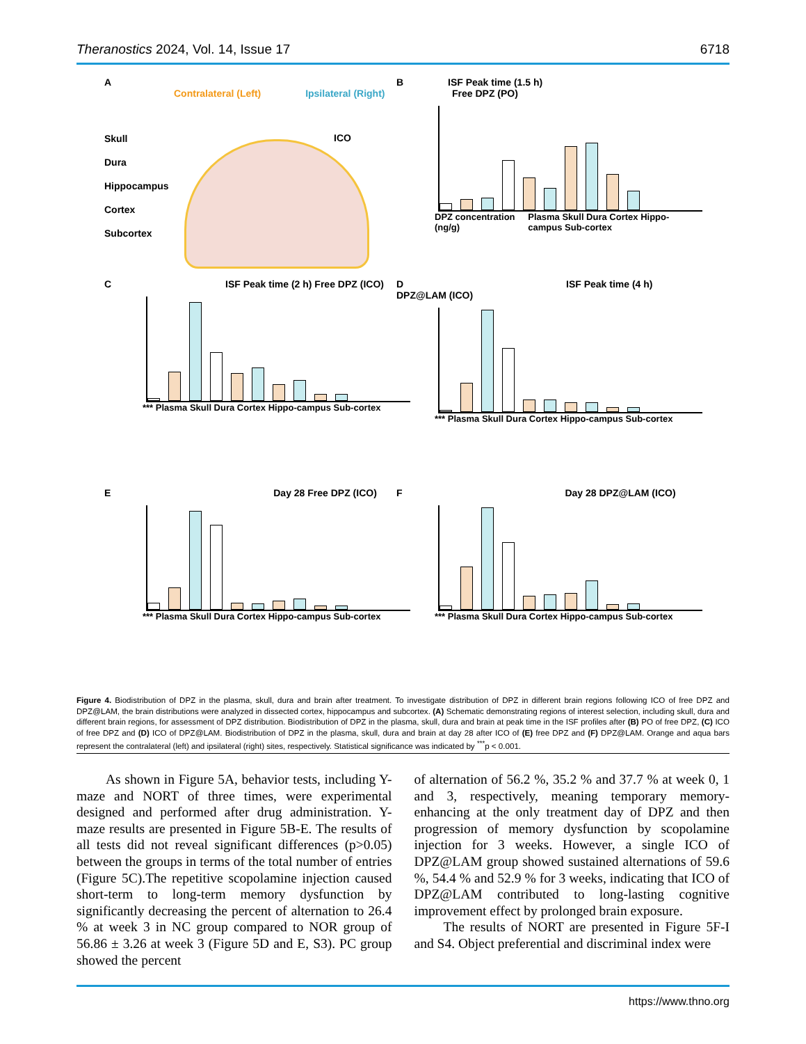Theranostics 2024, Vol. 14, Issue 17 6718
A
Contralateral (Left) Ipsilateral (Right)
Skull
Dura
Hippocampus
Cortex
Subcortex
ICO
B ISF Peak time (1.5 h)
Free DPZ (PO)
DPZ concentration (ng/g) Plasma Skull Dura Cortex Hippo-campus Sub-cortex
C ISF Peak time (2 h) Free DPZ (ICO)
*** Plasma Skull Dura Cortex Hippo-campus Sub-cortex
D ISF Peak time (4 h) DPZ@LAM (ICO)
*** Plasma Skull Dura Cortex Hippo-campus Sub-cortex
E Day 28 Free DPZ (ICO)
*** Plasma Skull Dura Cortex Hippo-campus Sub-cortex
F Day 28 DPZ@LAM (ICO)
*** Plasma Skull Dura Cortex Hippo-campus Sub-cortex
Figure 4. Biodistribution of DPZ in the plasma, skull, dura and brain after treatment. To investigate distribution of DPZ in different brain regions following ICO of free DPZ and DPZ@LAM, the brain distributions were analyzed in dissected cortex, hippocampus and subcortex. (A) Schematic demonstrating regions of interest selection, including skull, dura and different brain regions, for assessment of DPZ distribution. Biodistribution of DPZ in the plasma, skull, dura and brain at peak time in the ISF profiles after (B) PO of free DPZ, (C) ICO of free DPZ and (D) ICO of DPZ@LAM. Biodistribution of DPZ in the plasma, skull, dura and brain at day 28 after ICO of (E) free DPZ and (F) DPZ@LAM. Orange and aqua bars represent the contralateral (left) and ipsilateral (right) sites, respectively. Statistical significance was indicated by <sup>***</sup>p < 0.001.
As shown in Figure 5A, behavior tests, including Y-maze and NORT of three times, were experimental designed and performed after drug administration. Y-maze results are presented in Figure 5B-E. The results of all tests did not reveal significant differences (p>0.05) between the groups in terms of the total number of entries (Figure 5C).The repetitive scopolamine injection caused short-term to long-term memory dysfunction by significantly decreasing the percent of alternation to 26.4 % at week 3 in NC group compared to NOR group of 56.86 ± 3.26 at week 3 (Figure 5D and E, S3). PC group showed the percent
of alternation of 56.2 %, 35.2 % and 37.7 % at week 0, 1 and 3, respectively, meaning temporary memory-enhancing at the only treatment day of DPZ and then progression of memory dysfunction by scopolamine injection for 3 weeks. However, a single ICO of DPZ@LAM group showed sustained alternations of 59.6 %, 54.4 % and 52.9 % for 3 weeks, indicating that ICO of DPZ@LAM contributed to long-lasting cognitive improvement effect by prolonged brain exposure.
The results of NORT are presented in Figure 5F-I and S4. Object preferential and discriminal index were
https://www.thno.org